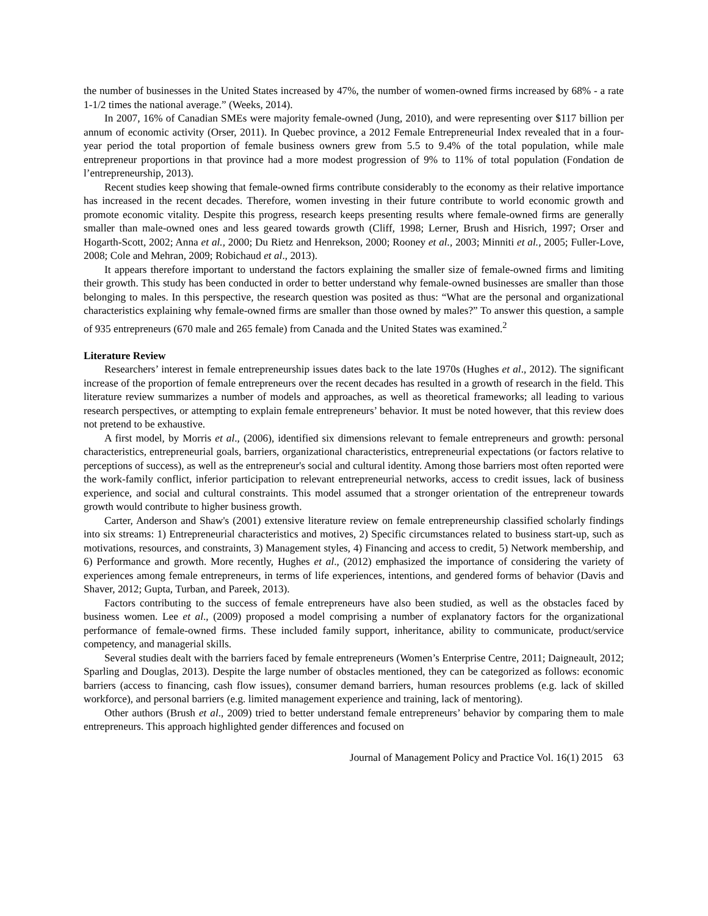the number of businesses in the United States increased by 47%, the number of women-owned firms increased by 68% - a rate 1-1/2 times the national average.” (Weeks, 2014).
In 2007, 16% of Canadian SMEs were majority female-owned (Jung, 2010), and were representing over $117 billion per annum of economic activity (Orser, 2011). In Quebec province, a 2012 Female Entrepreneurial Index revealed that in a four-year period the total proportion of female business owners grew from 5.5 to 9.4% of the total population, while male entrepreneur proportions in that province had a more modest progression of 9% to 11% of total population (Fondation de l’entrepreneurship, 2013).
Recent studies keep showing that female-owned firms contribute considerably to the economy as their relative importance has increased in the recent decades. Therefore, women investing in their future contribute to world economic growth and promote economic vitality. Despite this progress, research keeps presenting results where female-owned firms are generally smaller than male-owned ones and less geared towards growth (Cliff, 1998; Lerner, Brush and Hisrich, 1997; Orser and Hogarth-Scott, 2002; Anna et al., 2000; Du Rietz and Henrekson, 2000; Rooney et al., 2003; Minniti et al., 2005; Fuller-Love, 2008; Cole and Mehran, 2009; Robichaud et al., 2013).
It appears therefore important to understand the factors explaining the smaller size of female-owned firms and limiting their growth. This study has been conducted in order to better understand why female-owned businesses are smaller than those belonging to males. In this perspective, the research question was posited as thus: “What are the personal and organizational characteristics explaining why female-owned firms are smaller than those owned by males?” To answer this question, a sample of 935 entrepreneurs (670 male and 265 female) from Canada and the United States was examined.<sup>2</sup>
Literature Review
Researchers’ interest in female entrepreneurship issues dates back to the late 1970s (Hughes et al., 2012). The significant increase of the proportion of female entrepreneurs over the recent decades has resulted in a growth of research in the field. This literature review summarizes a number of models and approaches, as well as theoretical frameworks; all leading to various research perspectives, or attempting to explain female entrepreneurs’ behavior. It must be noted however, that this review does not pretend to be exhaustive.
A first model, by Morris et al., (2006), identified six dimensions relevant to female entrepreneurs and growth: personal characteristics, entrepreneurial goals, barriers, organizational characteristics, entrepreneurial expectations (or factors relative to perceptions of success), as well as the entrepreneur's social and cultural identity. Among those barriers most often reported were the work-family conflict, inferior participation to relevant entrepreneurial networks, access to credit issues, lack of business experience, and social and cultural constraints. This model assumed that a stronger orientation of the entrepreneur towards growth would contribute to higher business growth.
Carter, Anderson and Shaw's (2001) extensive literature review on female entrepreneurship classified scholarly findings into six streams: 1) Entrepreneurial characteristics and motives, 2) Specific circumstances related to business start-up, such as motivations, resources, and constraints, 3) Management styles, 4) Financing and access to credit, 5) Network membership, and 6) Performance and growth. More recently, Hughes et al., (2012) emphasized the importance of considering the variety of experiences among female entrepreneurs, in terms of life experiences, intentions, and gendered forms of behavior (Davis and Shaver, 2012; Gupta, Turban, and Pareek, 2013).
Factors contributing to the success of female entrepreneurs have also been studied, as well as the obstacles faced by business women. Lee et al., (2009) proposed a model comprising a number of explanatory factors for the organizational performance of female-owned firms. These included family support, inheritance, ability to communicate, product/service competency, and managerial skills.
Several studies dealt with the barriers faced by female entrepreneurs (Women’s Enterprise Centre, 2011; Daigneault, 2012; Sparling and Douglas, 2013). Despite the large number of obstacles mentioned, they can be categorized as follows: economic barriers (access to financing, cash flow issues), consumer demand barriers, human resources problems (e.g. lack of skilled workforce), and personal barriers (e.g. limited management experience and training, lack of mentoring).
Other authors (Brush et al., 2009) tried to better understand female entrepreneurs’ behavior by comparing them to male entrepreneurs. This approach highlighted gender differences and focused on
Journal of Management Policy and Practice Vol. 16(1) 2015 63